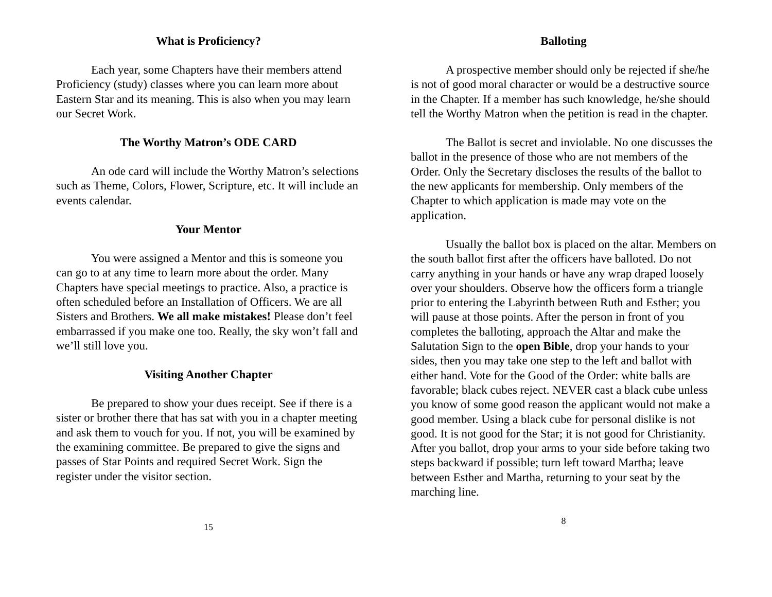What is Proficiency?
Each year, some Chapters have their members attend Proficiency (study) classes where you can learn more about Eastern Star and its meaning. This is also when you may learn our Secret Work.
The Worthy Matron’s ODE CARD
An ode card will include the Worthy Matron’s selections such as Theme, Colors, Flower, Scripture, etc. It will include an events calendar.
Your Mentor
You were assigned a Mentor and this is someone you can go to at any time to learn more about the order. Many Chapters have special meetings to practice. Also, a practice is often scheduled before an Installation of Officers. We are all Sisters and Brothers. We all make mistakes! Please don’t feel embarrassed if you make one too. Really, the sky won’t fall and we’ll still love you.
Visiting Another Chapter
Be prepared to show your dues receipt. See if there is a sister or brother there that has sat with you in a chapter meeting and ask them to vouch for you. If not, you will be examined by the examining committee. Be prepared to give the signs and passes of Star Points and required Secret Work. Sign the register under the visitor section.
15
Balloting
A prospective member should only be rejected if she/he is not of good moral character or would be a destructive source in the Chapter. If a member has such knowledge, he/she should tell the Worthy Matron when the petition is read in the chapter.
The Ballot is secret and inviolable. No one discusses the ballot in the presence of those who are not members of the Order. Only the Secretary discloses the results of the ballot to the new applicants for membership. Only members of the Chapter to which application is made may vote on the application.
Usually the ballot box is placed on the altar. Members on the south ballot first after the officers have balloted. Do not carry anything in your hands or have any wrap draped loosely over your shoulders. Observe how the officers form a triangle prior to entering the Labyrinth between Ruth and Esther; you will pause at those points. After the person in front of you completes the balloting, approach the Altar and make the Salutation Sign to the open Bible, drop your hands to your sides, then you may take one step to the left and ballot with either hand. Vote for the Good of the Order: white balls are favorable; black cubes reject. NEVER cast a black cube unless you know of some good reason the applicant would not make a good member. Using a black cube for personal dislike is not good. It is not good for the Star; it is not good for Christianity. After you ballot, drop your arms to your side before taking two steps backward if possible; turn left toward Martha; leave between Esther and Martha, returning to your seat by the marching line.
8